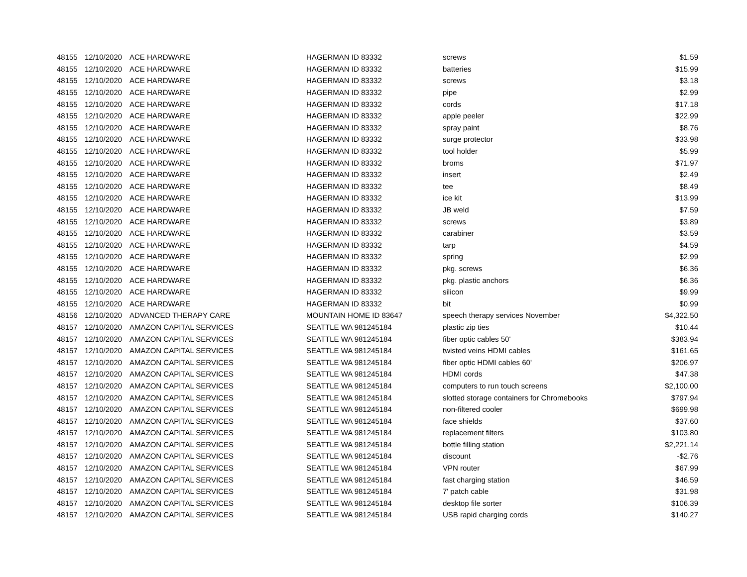| 48155 | 12/10/2020 | ACE HARDWARE | HAGERMAN ID 83332 | screws | $1.59 |
| 48155 | 12/10/2020 | ACE HARDWARE | HAGERMAN ID 83332 | batteries | $15.99 |
| 48155 | 12/10/2020 | ACE HARDWARE | HAGERMAN ID 83332 | screws | $3.18 |
| 48155 | 12/10/2020 | ACE HARDWARE | HAGERMAN ID 83332 | pipe | $2.99 |
| 48155 | 12/10/2020 | ACE HARDWARE | HAGERMAN ID 83332 | cords | $17.18 |
| 48155 | 12/10/2020 | ACE HARDWARE | HAGERMAN ID 83332 | apple peeler | $22.99 |
| 48155 | 12/10/2020 | ACE HARDWARE | HAGERMAN ID 83332 | spray paint | $8.76 |
| 48155 | 12/10/2020 | ACE HARDWARE | HAGERMAN ID 83332 | surge protector | $33.98 |
| 48155 | 12/10/2020 | ACE HARDWARE | HAGERMAN ID 83332 | tool holder | $5.99 |
| 48155 | 12/10/2020 | ACE HARDWARE | HAGERMAN ID 83332 | broms | $71.97 |
| 48155 | 12/10/2020 | ACE HARDWARE | HAGERMAN ID 83332 | insert | $2.49 |
| 48155 | 12/10/2020 | ACE HARDWARE | HAGERMAN ID 83332 | tee | $8.49 |
| 48155 | 12/10/2020 | ACE HARDWARE | HAGERMAN ID 83332 | ice kit | $13.99 |
| 48155 | 12/10/2020 | ACE HARDWARE | HAGERMAN ID 83332 | JB weld | $7.59 |
| 48155 | 12/10/2020 | ACE HARDWARE | HAGERMAN ID 83332 | screws | $3.89 |
| 48155 | 12/10/2020 | ACE HARDWARE | HAGERMAN ID 83332 | carabiner | $3.59 |
| 48155 | 12/10/2020 | ACE HARDWARE | HAGERMAN ID 83332 | tarp | $4.59 |
| 48155 | 12/10/2020 | ACE HARDWARE | HAGERMAN ID 83332 | spring | $2.99 |
| 48155 | 12/10/2020 | ACE HARDWARE | HAGERMAN ID 83332 | pkg. screws | $6.36 |
| 48155 | 12/10/2020 | ACE HARDWARE | HAGERMAN ID 83332 | pkg. plastic anchors | $6.36 |
| 48155 | 12/10/2020 | ACE HARDWARE | HAGERMAN ID 83332 | silicon | $9.99 |
| 48155 | 12/10/2020 | ACE HARDWARE | HAGERMAN ID 83332 | bit | $0.99 |
| 48156 | 12/10/2020 | ADVANCED THERAPY CARE | MOUNTAIN HOME ID 83647 | speech therapy services November | $4,322.50 |
| 48157 | 12/10/2020 | AMAZON CAPITAL SERVICES | SEATTLE WA 981245184 | plastic zip ties | $10.44 |
| 48157 | 12/10/2020 | AMAZON CAPITAL SERVICES | SEATTLE WA 981245184 | fiber optic cables 50' | $383.94 |
| 48157 | 12/10/2020 | AMAZON CAPITAL SERVICES | SEATTLE WA 981245184 | twisted veins HDMI cables | $161.65 |
| 48157 | 12/10/2020 | AMAZON CAPITAL SERVICES | SEATTLE WA 981245184 | fiber optic HDMI cables 60' | $206.97 |
| 48157 | 12/10/2020 | AMAZON CAPITAL SERVICES | SEATTLE WA 981245184 | HDMI cords | $47.38 |
| 48157 | 12/10/2020 | AMAZON CAPITAL SERVICES | SEATTLE WA 981245184 | computers to run touch screens | $2,100.00 |
| 48157 | 12/10/2020 | AMAZON CAPITAL SERVICES | SEATTLE WA 981245184 | slotted storage containers for Chromebooks | $797.94 |
| 48157 | 12/10/2020 | AMAZON CAPITAL SERVICES | SEATTLE WA 981245184 | non-filtered cooler | $699.98 |
| 48157 | 12/10/2020 | AMAZON CAPITAL SERVICES | SEATTLE WA 981245184 | face shields | $37.60 |
| 48157 | 12/10/2020 | AMAZON CAPITAL SERVICES | SEATTLE WA 981245184 | replacement filters | $103.80 |
| 48157 | 12/10/2020 | AMAZON CAPITAL SERVICES | SEATTLE WA 981245184 | bottle filling station | $2,221.14 |
| 48157 | 12/10/2020 | AMAZON CAPITAL SERVICES | SEATTLE WA 981245184 | discount | -$2.76 |
| 48157 | 12/10/2020 | AMAZON CAPITAL SERVICES | SEATTLE WA 981245184 | VPN router | $67.99 |
| 48157 | 12/10/2020 | AMAZON CAPITAL SERVICES | SEATTLE WA 981245184 | fast charging station | $46.59 |
| 48157 | 12/10/2020 | AMAZON CAPITAL SERVICES | SEATTLE WA 981245184 | 7' patch cable | $31.98 |
| 48157 | 12/10/2020 | AMAZON CAPITAL SERVICES | SEATTLE WA 981245184 | desktop file sorter | $106.39 |
| 48157 | 12/10/2020 | AMAZON CAPITAL SERVICES | SEATTLE WA 981245184 | USB rapid charging cords | $140.27 |